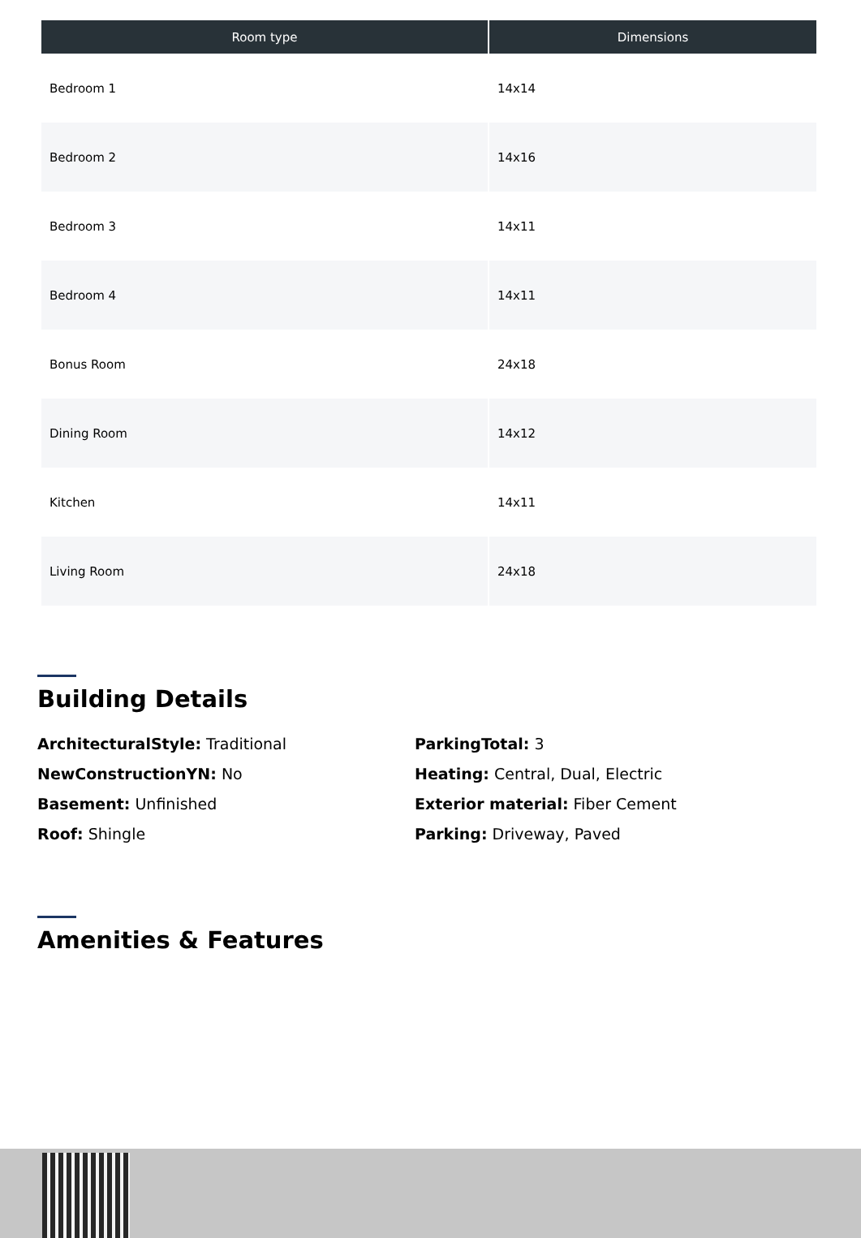| Room type | Dimensions |
| --- | --- |
| Bedroom 1 | 14x14 |
| Bedroom 2 | 14x16 |
| Bedroom 3 | 14x11 |
| Bedroom 4 | 14x11 |
| Bonus Room | 24x18 |
| Dining Room | 14x12 |
| Kitchen | 14x11 |
| Living Room | 24x18 |
Building Details
ArchitecturalStyle: Traditional
NewConstructionYN: No
Basement: Unfinished
Roof: Shingle
ParkingTotal: 3
Heating: Central, Dual, Electric
Exterior material: Fiber Cement
Parking: Driveway, Paved
Amenities & Features